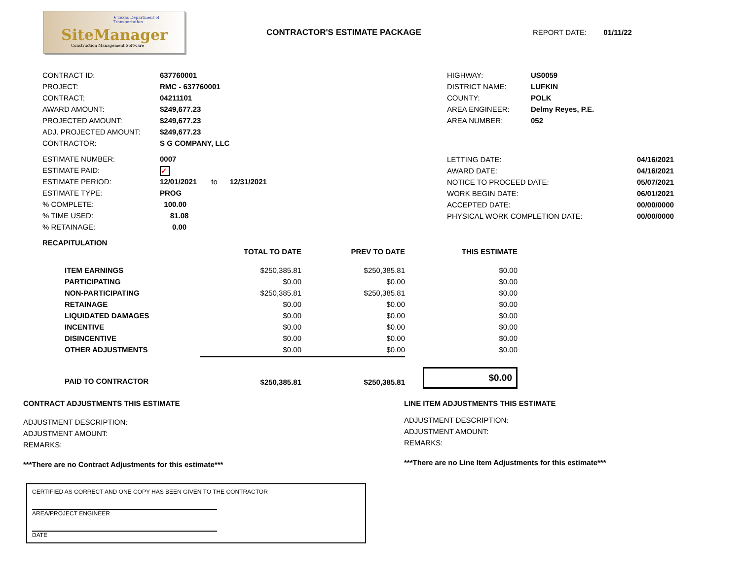★ Texas Department of Transportation
SiteManager
Construction Management Software
CONTRACTOR'S ESTIMATE PACKAGE REPORT DATE: 01/11/22
| CONTRACT ID: | 637760001 |
| PROJECT: | RMC - 637760001 |
| CONTRACT: | 04211101 |
| AWARD AMOUNT: | $249,677.23 |
| PROJECTED AMOUNT: | $249,677.23 |
| ADJ. PROJECTED AMOUNT: | $249,677.23 |
| CONTRACTOR: | S G COMPANY, LLC |
| ESTIMATE NUMBER: | 0007 |
| ESTIMATE PAID: | ✓ |
| ESTIMATE PERIOD: | 12/01/2021 to 12/31/2021 |
| ESTIMATE TYPE: | PROG |
| % COMPLETE: | 100.00 |
| % TIME USED: | 81.08 |
| % RETAINAGE: | 0.00 |
| HIGHWAY: | US0059 |
| DISTRICT NAME: | LUFKIN |
| COUNTY: | POLK |
| AREA ENGINEER: | Delmy Reyes, P.E. |
| AREA NUMBER: | 052 |
| LETTING DATE: | 04/16/2021 |
| AWARD DATE: | 04/16/2021 |
| NOTICE TO PROCEED DATE: | 05/07/2021 |
| WORK BEGIN DATE: | 06/01/2021 |
| ACCEPTED DATE: | 00/00/0000 |
| PHYSICAL WORK COMPLETION DATE: | 00/00/0000 |
RECAPITULATION
| | TOTAL TO DATE | PREV TO DATE | THIS ESTIMATE |
| ITEM EARNINGS | $250,385.81 | $250,385.81 | $0.00 |
| PARTICIPATING | $0.00 | $0.00 | $0.00 |
| NON-PARTICIPATING | $250,385.81 | $250,385.81 | $0.00 |
| RETAINAGE | $0.00 | $0.00 | $0.00 |
| LIQUIDATED DAMAGES | $0.00 | $0.00 | $0.00 |
| INCENTIVE | $0.00 | $0.00 | $0.00 |
| DISINCENTIVE | $0.00 | $0.00 | $0.00 |
| OTHER ADJUSTMENTS | $0.00 | $0.00 | $0.00 |
| PAID TO CONTRACTOR | $250,385.81 | $250,385.81 | $0.00 |
CONTRACT ADJUSTMENTS THIS ESTIMATE
ADJUSTMENT DESCRIPTION:
ADJUSTMENT AMOUNT:
REMARKS:
***There are no Contract Adjustments for this estimate***
LINE ITEM ADJUSTMENTS THIS ESTIMATE
ADJUSTMENT DESCRIPTION:
ADJUSTMENT AMOUNT:
REMARKS:
***There are no Line Item Adjustments for this estimate***
CERTIFIED AS CORRECT AND ONE COPY HAS BEEN GIVEN TO THE CONTRACTOR
AREA/PROJECT ENGINEER
DATE